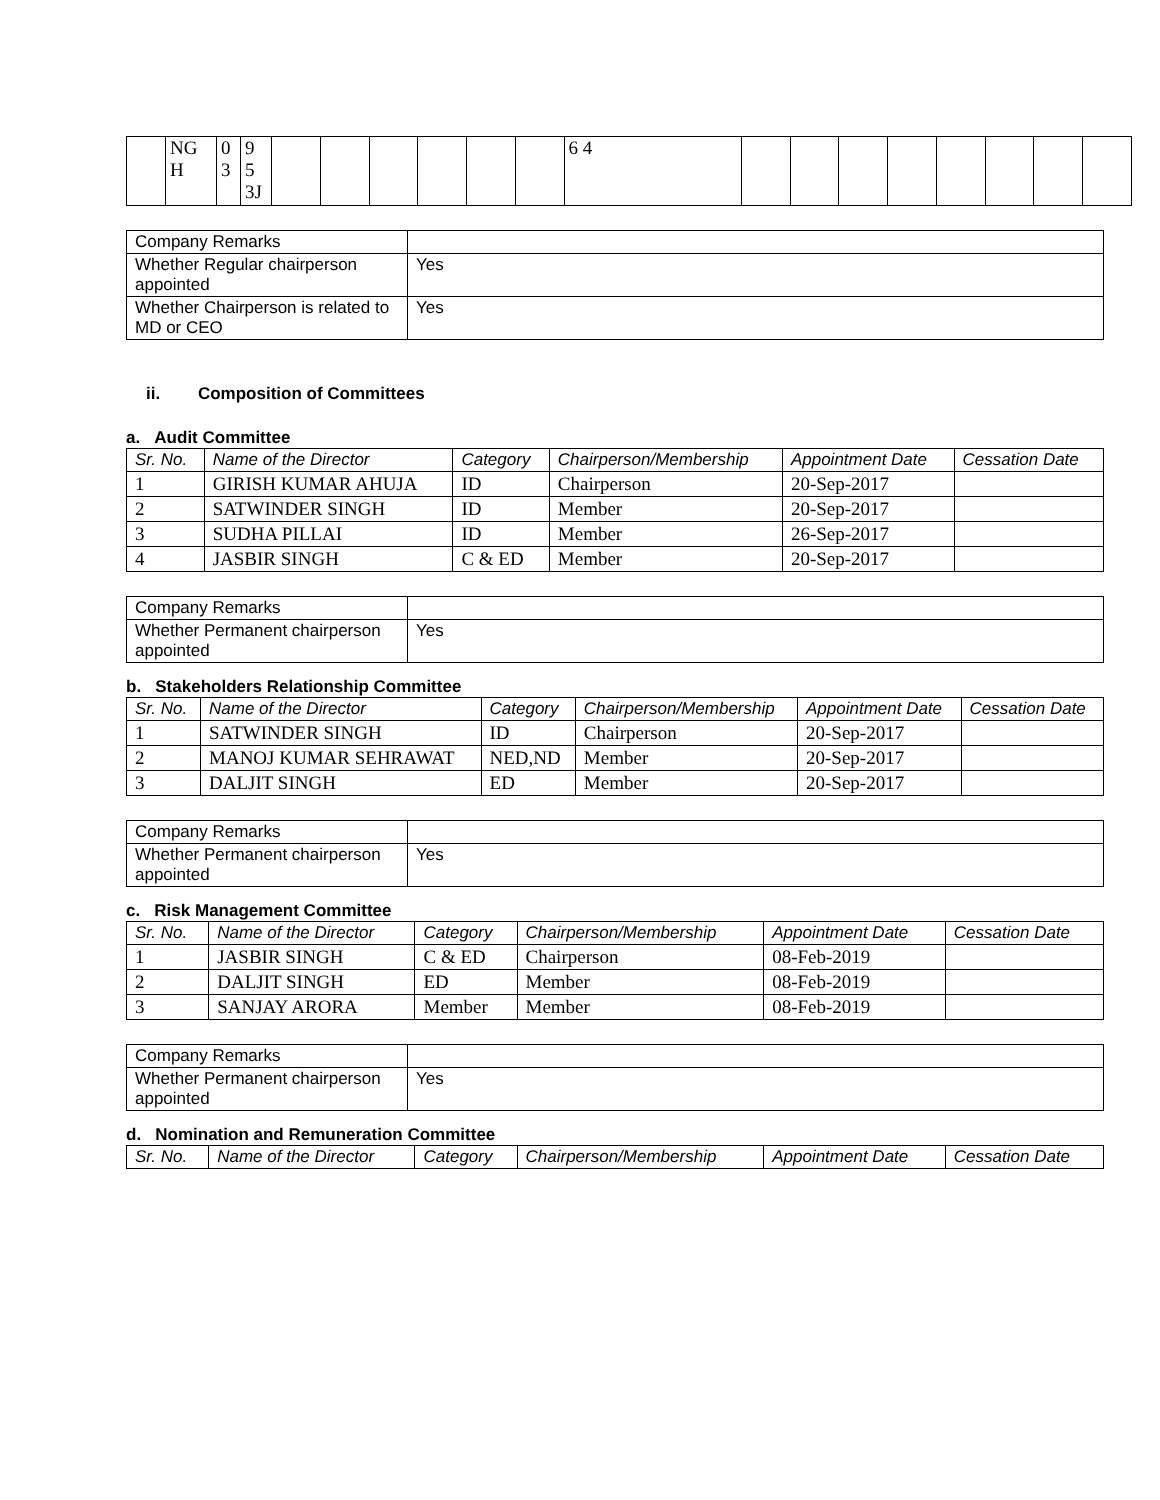| | NG H | 0 3 | 9 5 3J | | | | | | | 6 4 | | | | | | | | |
| Company Remarks | |
| Whether Regular chairperson appointed | Yes |
| Whether Chairperson is related to MD or CEO | Yes |
ii. Composition of Committees
a. Audit Committee
| Sr. No. | Name of the Director | Category | Chairperson/Membership | Appointment Date | Cessation Date |
| --- | --- | --- | --- | --- | --- |
| 1 | GIRISH KUMAR AHUJA | ID | Chairperson | 20-Sep-2017 | |
| 2 | SATWINDER SINGH | ID | Member | 20-Sep-2017 | |
| 3 | SUDHA PILLAI | ID | Member | 26-Sep-2017 | |
| 4 | JASBIR SINGH | C & ED | Member | 20-Sep-2017 | |
| Company Remarks | |
| Whether Permanent chairperson appointed | Yes |
b. Stakeholders Relationship Committee
| Sr. No. | Name of the Director | Category | Chairperson/Membership | Appointment Date | Cessation Date |
| --- | --- | --- | --- | --- | --- |
| 1 | SATWINDER SINGH | ID | Chairperson | 20-Sep-2017 | |
| 2 | MANOJ KUMAR SEHRAWAT | NED,ND | Member | 20-Sep-2017 | |
| 3 | DALJIT SINGH | ED | Member | 20-Sep-2017 | |
| Company Remarks | |
| Whether Permanent chairperson appointed | Yes |
c. Risk Management Committee
| Sr. No. | Name of the Director | Category | Chairperson/Membership | Appointment Date | Cessation Date |
| --- | --- | --- | --- | --- | --- |
| 1 | JASBIR SINGH | C & ED | Chairperson | 08-Feb-2019 | |
| 2 | DALJIT SINGH | ED | Member | 08-Feb-2019 | |
| 3 | SANJAY ARORA | Member | Member | 08-Feb-2019 | |
| Company Remarks | |
| Whether Permanent chairperson appointed | Yes |
d. Nomination and Remuneration Committee
| Sr. No. | Name of the Director | Category | Chairperson/Membership | Appointment Date | Cessation Date |
| --- | --- | --- | --- | --- | --- |